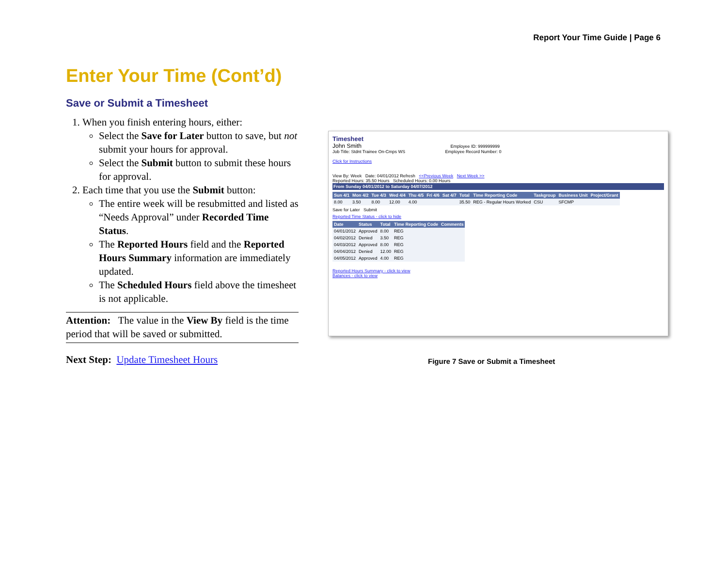Report Your Time Guide | Page 6
Enter Your Time (Cont’d)
Save or Submit a Timesheet
1. When you finish entering hours, either:
Select the Save for Later button to save, but not submit your hours for approval.
Select the Submit button to submit these hours for approval.
2. Each time that you use the Submit button:
The entire week will be resubmitted and listed as “Needs Approval” under Recorded Time Status.
The Reported Hours field and the Reported Hours Summary information are immediately updated.
The Scheduled Hours field above the timesheet is not applicable.
Attention: The value in the View By field is the time period that will be saved or submitted.
Next Step: Update Timesheet Hours
Timesheet
John Smith Employee ID: 999999999
Job Title: Stdnt Trainee On-Cmps WS Employee Record Number: 0
Click for Instructions
View By: Week Date: 04/01/2012 Refresh <<Previous Week Next Week >>
Reported Hours: 35.50 Hours Scheduled Hours: 0.00 Hours
From Sunday 04/01/2012 to Saturday 04/07/2012
| Sun 4/1 | Mon 4/2 | Tue 4/3 | Wed 4/4 | Thu 4/5 | Fri 4/6 | Sat 4/7 | Total | Time Reporting Code | Taskgroup | Business Unit | Project/Grant |
| --- | --- | --- | --- | --- | --- | --- | --- | --- | --- | --- | --- |
| 8.00 | 3.50 | 8.00 | 12.00 | 4.00 | | | 35.50 | REG - Regular Hours Worked | CSU | SFCMP | |
Save for Later Submit
Reported Time Status - click to hide
| Date | Status | Total | Time Reporting Code | Comments |
| --- | --- | --- | --- | --- |
| 04/01/2012 | Approved | 8.00 | REG | |
| 04/02/2012 | Denied | 3.50 | REG | |
| 04/03/2012 | Approved | 8.00 | REG | |
| 04/04/2012 | Denied | 12.00 | REG | |
| 04/05/2012 | Approved | 4.00 | REG | |
Reported Hours Summary - click to view
Balances - click to view
Figure 7 Save or Submit a Timesheet